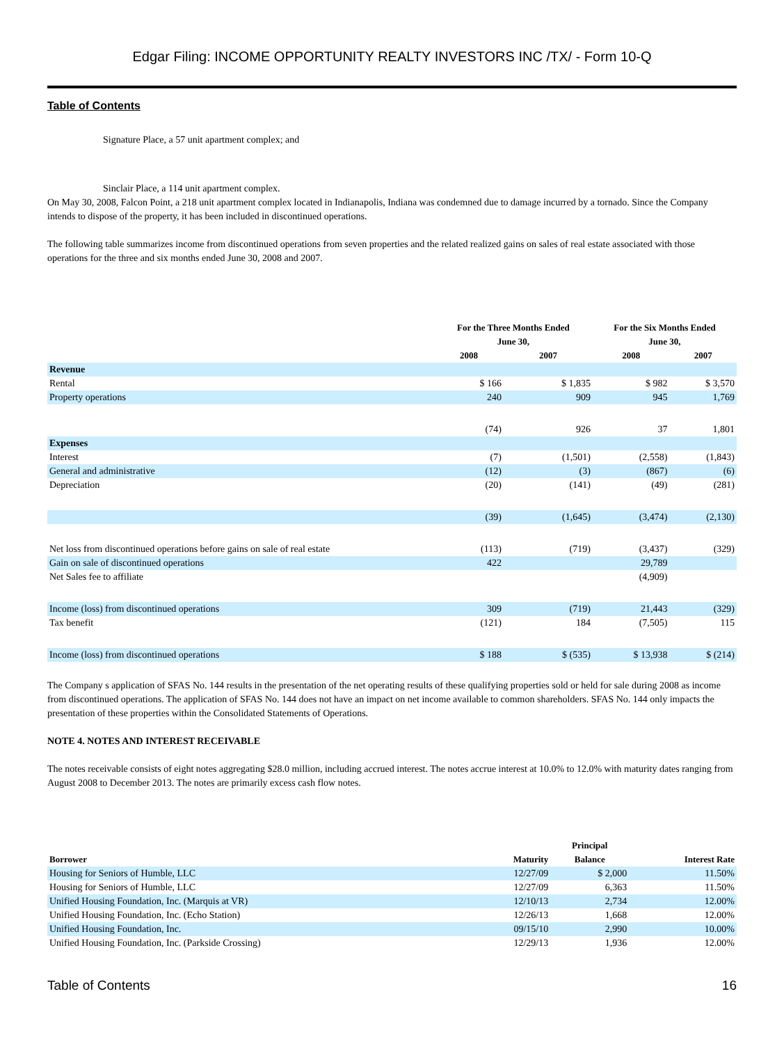Edgar Filing: INCOME OPPORTUNITY REALTY INVESTORS INC /TX/ - Form 10-Q
Table of Contents
Signature Place, a 57 unit apartment complex; and
Sinclair Place, a 114 unit apartment complex.
On May 30, 2008, Falcon Point, a 218 unit apartment complex located in Indianapolis, Indiana was condemned due to damage incurred by a tornado. Since the Company intends to dispose of the property, it has been included in discontinued operations.
The following table summarizes income from discontinued operations from seven properties and the related realized gains on sales of real estate associated with those operations for the three and six months ended June 30, 2008 and 2007.
| | For the Three Months Ended June 30, | | For the Six Months Ended June 30, | |
| --- | --- | --- | --- | --- |
| | 2008 | 2007 | 2008 | 2007 |
| Revenue | | | | |
| Rental | $ 166 | $ 1,835 | $ 982 | $ 3,570 |
| Property operations | 240 | 909 | 945 | 1,769 |
| | (74) | 926 | 37 | 1,801 |
| Expenses | | | | |
| Interest | (7) | (1,501) | (2,558) | (1,843) |
| General and administrative | (12) | (3) | (867) | (6) |
| Depreciation | (20) | (141) | (49) | (281) |
| | (39) | (1,645) | (3,474) | (2,130) |
| Net loss from discontinued operations before gains on sale of real estate | (113) | (719) | (3,437) | (329) |
| Gain on sale of discontinued operations | 422 | | 29,789 | |
| Net Sales fee to affiliate | | | (4,909) | |
| Income (loss) from discontinued operations | 309 | (719) | 21,443 | (329) |
| Tax benefit | (121) | 184 | (7,505) | 115 |
| Income (loss) from discontinued operations | $ 188 | $ (535) | $ 13,938 | $ (214) |
The Company s application of SFAS No. 144 results in the presentation of the net operating results of these qualifying properties sold or held for sale during 2008 as income from discontinued operations. The application of SFAS No. 144 does not have an impact on net income available to common shareholders. SFAS No. 144 only impacts the presentation of these properties within the Consolidated Statements of Operations.
NOTE 4. NOTES AND INTEREST RECEIVABLE
The notes receivable consists of eight notes aggregating $28.0 million, including accrued interest. The notes accrue interest at 10.0% to 12.0% with maturity dates ranging from August 2008 to December 2013. The notes are primarily excess cash flow notes.
| Borrower | Maturity | Principal Balance | Interest Rate |
| --- | --- | --- | --- |
| Housing for Seniors of Humble, LLC | 12/27/09 | $ 2,000 | 11.50% |
| Housing for Seniors of Humble, LLC | 12/27/09 | 6,363 | 11.50% |
| Unified Housing Foundation, Inc. (Marquis at VR) | 12/10/13 | 2,734 | 12.00% |
| Unified Housing Foundation, Inc. (Echo Station) | 12/26/13 | 1,668 | 12.00% |
| Unified Housing Foundation, Inc. | 09/15/10 | 2,990 | 10.00% |
| Unified Housing Foundation, Inc. (Parkside Crossing) | 12/29/13 | 1,936 | 12.00% |
Table of Contents 16